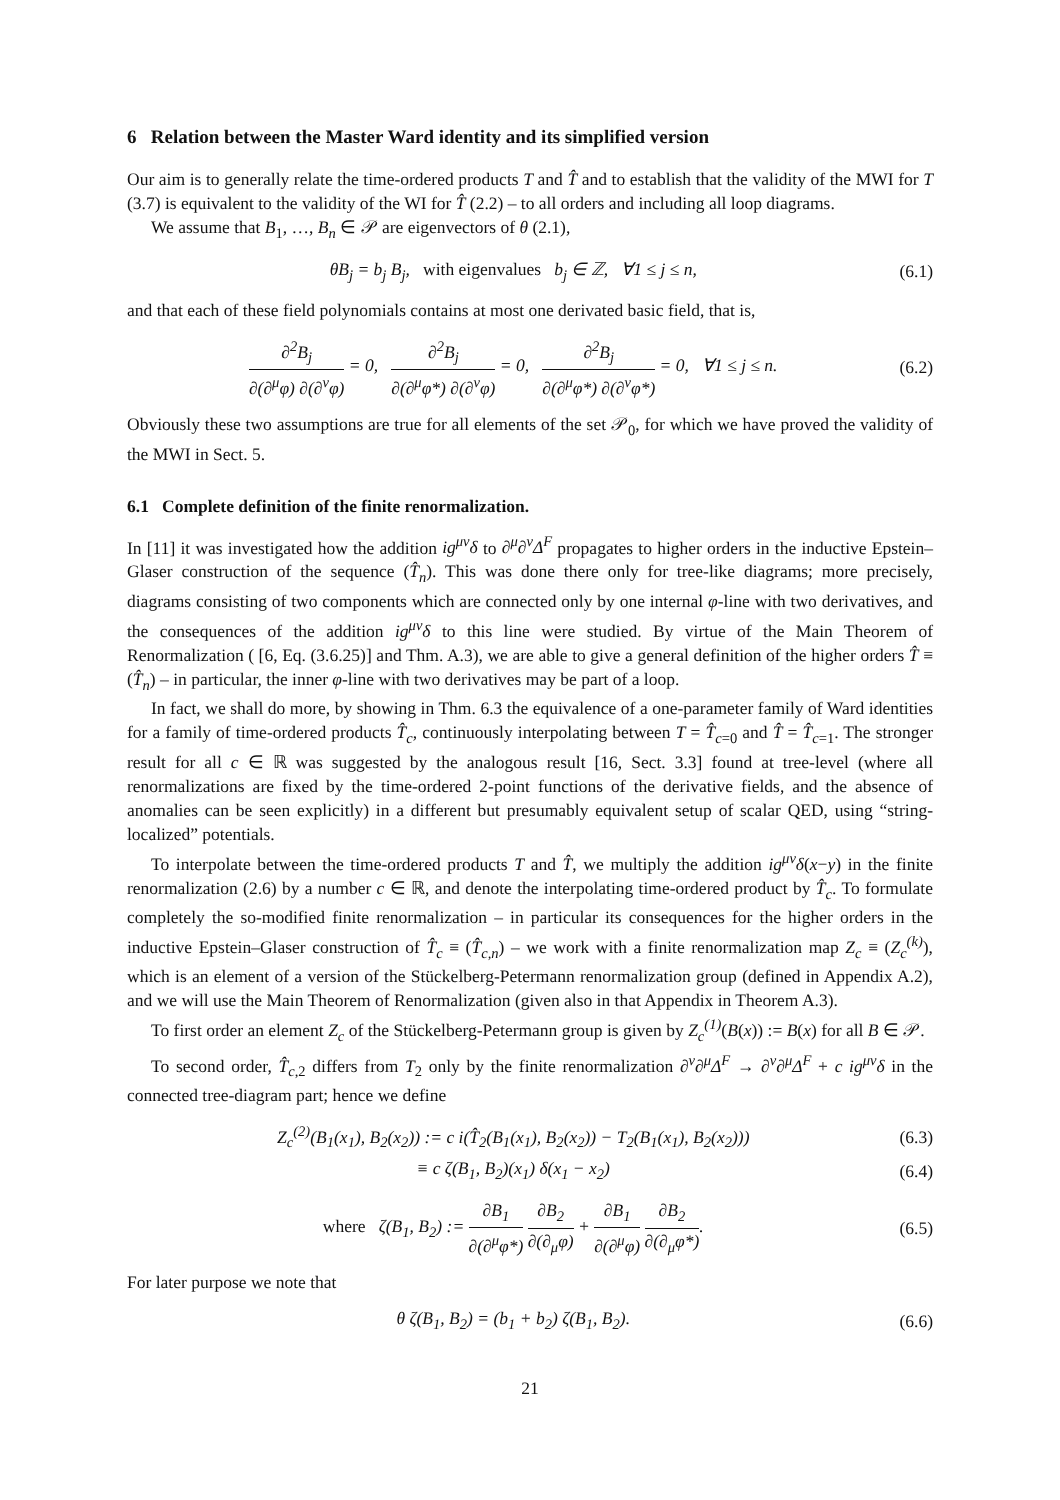6 Relation between the Master Ward identity and its simplified version
Our aim is to generally relate the time-ordered products T and T̂ and to establish that the validity of the MWI for T (3.7) is equivalent to the validity of the WI for T̂ (2.2) – to all orders and including all loop diagrams.
We assume that B<sub>1</sub>, …, B<sub>n</sub> ∈ 𝒫 are eigenvectors of θ (2.1),
θB<sub>j</sub> = b<sub>j</sub> B<sub>j</sub>, with eigenvalues b<sub>j</sub> ∈ ℤ, ∀1 ≤ j ≤ n, (6.1)
and that each of these field polynomials contains at most one derivated basic field, that is,
∂<sup>2</sup>B<sub>j</sub> ∂(∂<sup>μ</sup>φ) ∂(∂<sup>ν</sup>φ) = 0, ∂<sup>2</sup>B<sub>j</sub> ∂(∂<sup>μ</sup>φ*) ∂(∂<sup>ν</sup>φ) = 0, ∂<sup>2</sup>B<sub>j</sub> ∂(∂<sup>μ</sup>φ*) ∂(∂<sup>ν</sup>φ*) = 0, ∀1 ≤ j ≤ n. (6.2)
Obviously these two assumptions are true for all elements of the set 𝒫<sub>0</sub>, for which we have proved the validity of the MWI in Sect. 5.
6.1 Complete definition of the finite renormalization.
In [11] it was investigated how the addition ig<sup>μν</sup>δ to ∂<sup>μ</sup>∂<sup>ν</sup>Δ<sup>F</sup> propagates to higher orders in the inductive Epstein–Glaser construction of the sequence (T̂<sub>n</sub>). This was done there only for tree-like diagrams; more precisely, diagrams consisting of two components which are connected only by one internal φ-line with two derivatives, and the consequences of the addition ig<sup>μν</sup>δ to this line were studied. By virtue of the Main Theorem of Renormalization ( [6, Eq. (3.6.25)] and Thm. A.3), we are able to give a general definition of the higher orders T̂ ≡ (T̂<sub>n</sub>) – in particular, the inner φ-line with two derivatives may be part of a loop.
In fact, we shall do more, by showing in Thm. 6.3 the equivalence of a one-parameter family of Ward identities for a family of time-ordered products T̂<sub>c</sub>, continuously interpolating between T = T̂<sub>c=0</sub> and T̂ = T̂<sub>c=1</sub>. The stronger result for all c ∈ ℝ was suggested by the analogous result [16, Sect. 3.3] found at tree-level (where all renormalizations are fixed by the time-ordered 2-point functions of the derivative fields, and the absence of anomalies can be seen explicitly) in a different but presumably equivalent setup of scalar QED, using “string-localized” potentials.
To interpolate between the time-ordered products T and T̂, we multiply the addition ig<sup>μν</sup>δ(x−y) in the finite renormalization (2.6) by a number c ∈ ℝ, and denote the interpolating time-ordered product by T̂<sub>c</sub>. To formulate completely the so-modified finite renormalization – in particular its consequences for the higher orders in the inductive Epstein–Glaser construction of T̂<sub>c</sub> ≡ (T̂<sub>c,n</sub>) – we work with a finite renormalization map Z<sub>c</sub> ≡ (Z<sub>c</sub><sup>(k)</sup>), which is an element of a version of the Stückelberg-Petermann renormalization group (defined in Appendix A.2), and we will use the Main Theorem of Renormalization (given also in that Appendix in Theorem A.3).
To first order an element Z<sub>c</sub> of the Stückelberg-Petermann group is given by Z<sub>c</sub><sup>(1)</sup>(B(x)) := B(x) for all B ∈ 𝒫.
To second order, T̂<sub>c,2</sub> differs from T<sub>2</sub> only by the finite renormalization ∂<sup>ν</sup>∂<sup>μ</sup>Δ<sup>F</sup> → ∂<sup>ν</sup>∂<sup>μ</sup>Δ<sup>F</sup> + c ig<sup>μν</sup>δ in the connected tree-diagram part; hence we define
Z<sub>c</sub><sup>(2)</sup>(B<sub>1</sub>(x<sub>1</sub>), B<sub>2</sub>(x<sub>2</sub>)) := c i(T̂<sub>2</sub>(B<sub>1</sub>(x<sub>1</sub>), B<sub>2</sub>(x<sub>2</sub>)) − T<sub>2</sub>(B<sub>1</sub>(x<sub>1</sub>), B<sub>2</sub>(x<sub>2</sub>))) (6.3)
≡ c ζ(B<sub>1</sub>, B<sub>2</sub>)(x<sub>1</sub>) δ(x<sub>1</sub> − x<sub>2</sub>) (6.4)
where ζ(B<sub>1</sub>, B<sub>2</sub>) := ∂B<sub>1</sub> ∂(∂<sup>μ</sup>φ*) ∂B<sub>2</sub> ∂(∂<sub>μ</sub>φ) + ∂B<sub>1</sub> ∂(∂<sup>μ</sup>φ) ∂B<sub>2</sub> ∂(∂<sub>μ</sub>φ*). (6.5)
For later purpose we note that
θ ζ(B<sub>1</sub>, B<sub>2</sub>) = (b<sub>1</sub> + b<sub>2</sub>) ζ(B<sub>1</sub>, B<sub>2</sub>). (6.6)
21